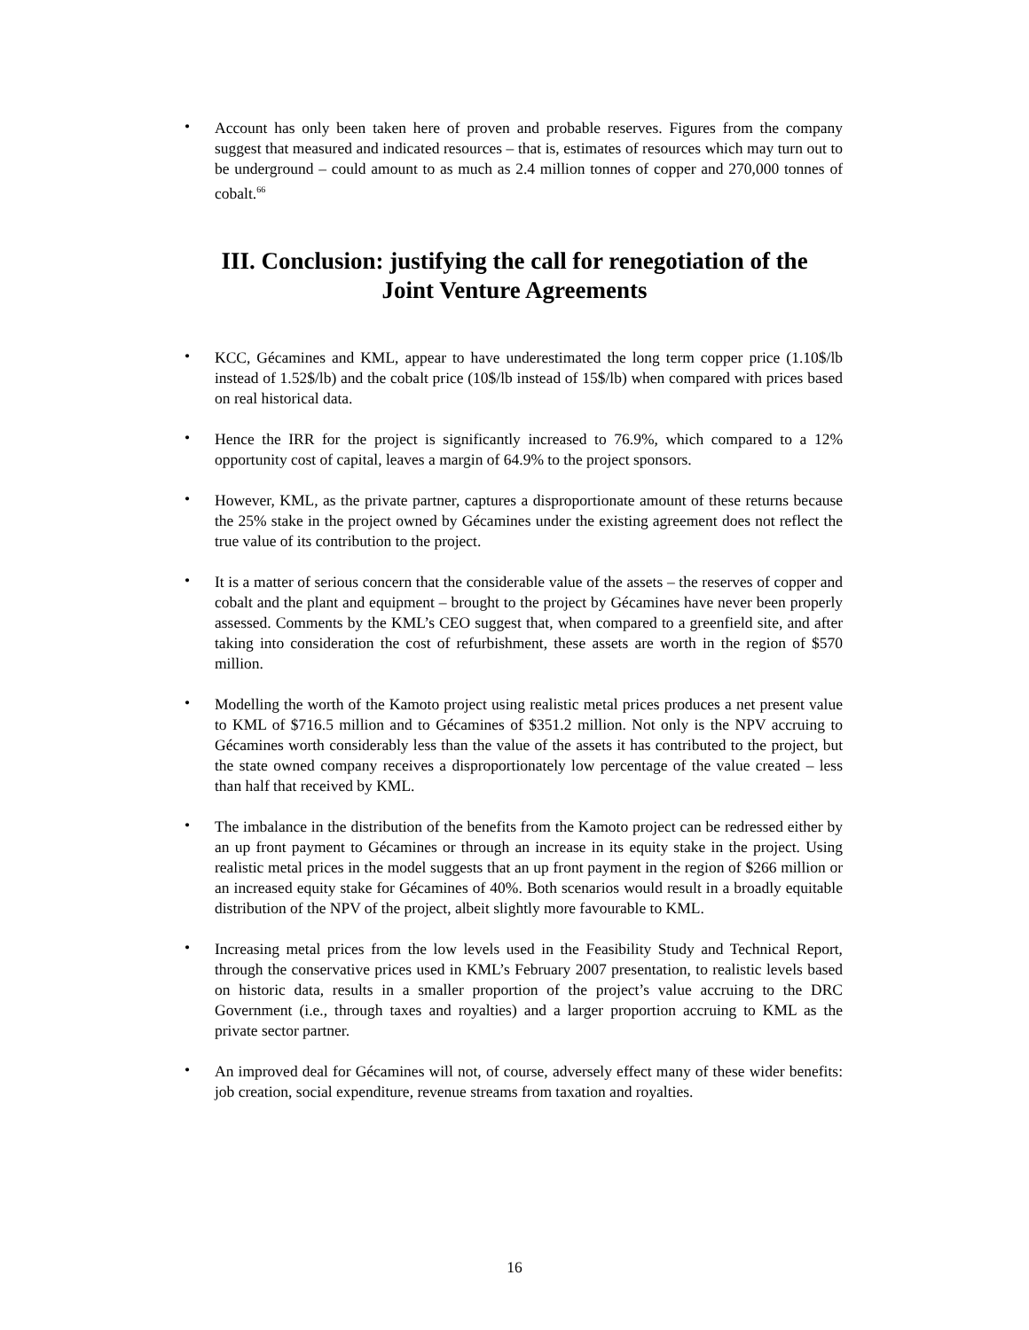• Account has only been taken here of proven and probable reserves. Figures from the company suggest that measured and indicated resources – that is, estimates of resources which may turn out to be underground – could amount to as much as 2.4 million tonnes of copper and 270,000 tonnes of cobalt.<sup>66</sup>
III. Conclusion: justifying the call for renegotiation of the Joint Venture Agreements
• KCC, Gécamines and KML, appear to have underestimated the long term copper price (1.10$/lb instead of 1.52$/lb) and the cobalt price (10$/lb instead of 15$/lb) when compared with prices based on real historical data.
• Hence the IRR for the project is significantly increased to 76.9%, which compared to a 12% opportunity cost of capital, leaves a margin of 64.9% to the project sponsors.
• However, KML, as the private partner, captures a disproportionate amount of these returns because the 25% stake in the project owned by Gécamines under the existing agreement does not reflect the true value of its contribution to the project.
• It is a matter of serious concern that the considerable value of the assets – the reserves of copper and cobalt and the plant and equipment – brought to the project by Gécamines have never been properly assessed. Comments by the KML’s CEO suggest that, when compared to a greenfield site, and after taking into consideration the cost of refurbishment, these assets are worth in the region of $570 million.
• Modelling the worth of the Kamoto project using realistic metal prices produces a net present value to KML of $716.5 million and to Gécamines of $351.2 million. Not only is the NPV accruing to Gécamines worth considerably less than the value of the assets it has contributed to the project, but the state owned company receives a disproportionately low percentage of the value created – less than half that received by KML.
• The imbalance in the distribution of the benefits from the Kamoto project can be redressed either by an up front payment to Gécamines or through an increase in its equity stake in the project. Using realistic metal prices in the model suggests that an up front payment in the region of $266 million or an increased equity stake for Gécamines of 40%. Both scenarios would result in a broadly equitable distribution of the NPV of the project, albeit slightly more favourable to KML.
• Increasing metal prices from the low levels used in the Feasibility Study and Technical Report, through the conservative prices used in KML’s February 2007 presentation, to realistic levels based on historic data, results in a smaller proportion of the project’s value accruing to the DRC Government (i.e., through taxes and royalties) and a larger proportion accruing to KML as the private sector partner.
• An improved deal for Gécamines will not, of course, adversely effect many of these wider benefits: job creation, social expenditure, revenue streams from taxation and royalties.
16